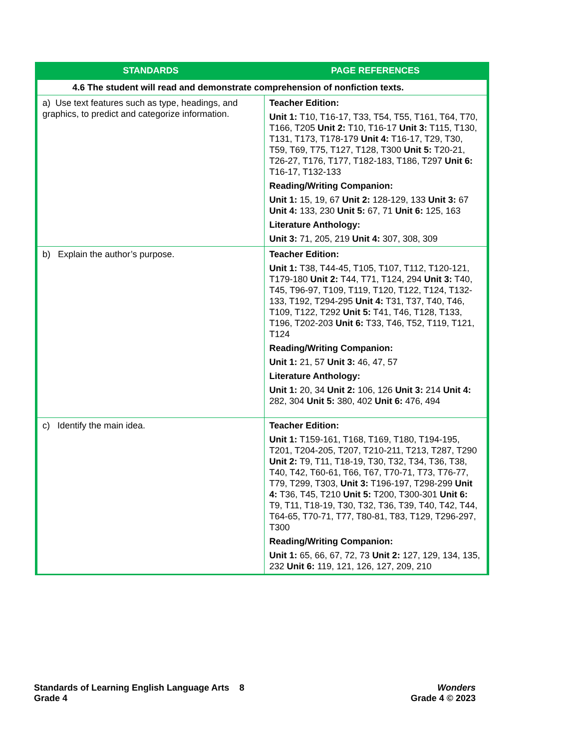| STANDARDS | PAGE REFERENCES |
| --- | --- |
| 4.6 The student will read and demonstrate comprehension of nonfiction texts. | |
| a) Use text features such as type, headings, and graphics, to predict and categorize information. | Teacher Edition: Unit 1: T10, T16-17, T33, T54, T55, T161, T64, T70, T166, T205 Unit 2: T10, T16-17 Unit 3: T115, T130, T131, T173, T178-179 Unit 4: T16-17, T29, T30, T59, T69, T75, T127, T128, T300 Unit 5: T20-21, T26-27, T176, T177, T182-183, T186, T297 Unit 6: T16-17, T132-133 Reading/Writing Companion: Unit 1: 15, 19, 67 Unit 2: 128-129, 133 Unit 3: 67 Unit 4: 133, 230 Unit 5: 67, 71 Unit 6: 125, 163 Literature Anthology: Unit 3: 71, 205, 219 Unit 4: 307, 308, 309 |
| b) Explain the author’s purpose. | Teacher Edition: Unit 1: T38, T44-45, T105, T107, T112, T120-121, T179-180 Unit 2: T44, T71, T124, 294 Unit 3: T40, T45, T96-97, T109, T119, T120, T122, T124, T132-133, T192, T294-295 Unit 4: T31, T37, T40, T46, T109, T122, T292 Unit 5: T41, T46, T128, T133, T196, T202-203 Unit 6: T33, T46, T52, T119, T121, T124 Reading/Writing Companion: Unit 1: 21, 57 Unit 3: 46, 47, 57 Literature Anthology: Unit 1: 20, 34 Unit 2: 106, 126 Unit 3: 214 Unit 4: 282, 304 Unit 5: 380, 402 Unit 6: 476, 494 |
| c) Identify the main idea. | Teacher Edition: Unit 1: T159-161, T168, T169, T180, T194-195, T201, T204-205, T207, T210-211, T213, T287, T290 Unit 2: T9, T11, T18-19, T30, T32, T34, T36, T38, T40, T42, T60-61, T66, T67, T70-71, T73, T76-77, T79, T299, T303, Unit 3: T196-197, T298-299 Unit 4: T36, T45, T210 Unit 5: T200, T300-301 Unit 6: T9, T11, T18-19, T30, T32, T36, T39, T40, T42, T44, T64-65, T70-71, T77, T80-81, T83, T129, T296-297, T300 Reading/Writing Companion: Unit 1: 65, 66, 67, 72, 73 Unit 2: 127, 129, 134, 135, 232 Unit 6: 119, 121, 126, 127, 209, 210 |
Standards of Learning English Language Arts 8
Grade 4
Wonders
Grade 4 © 2023